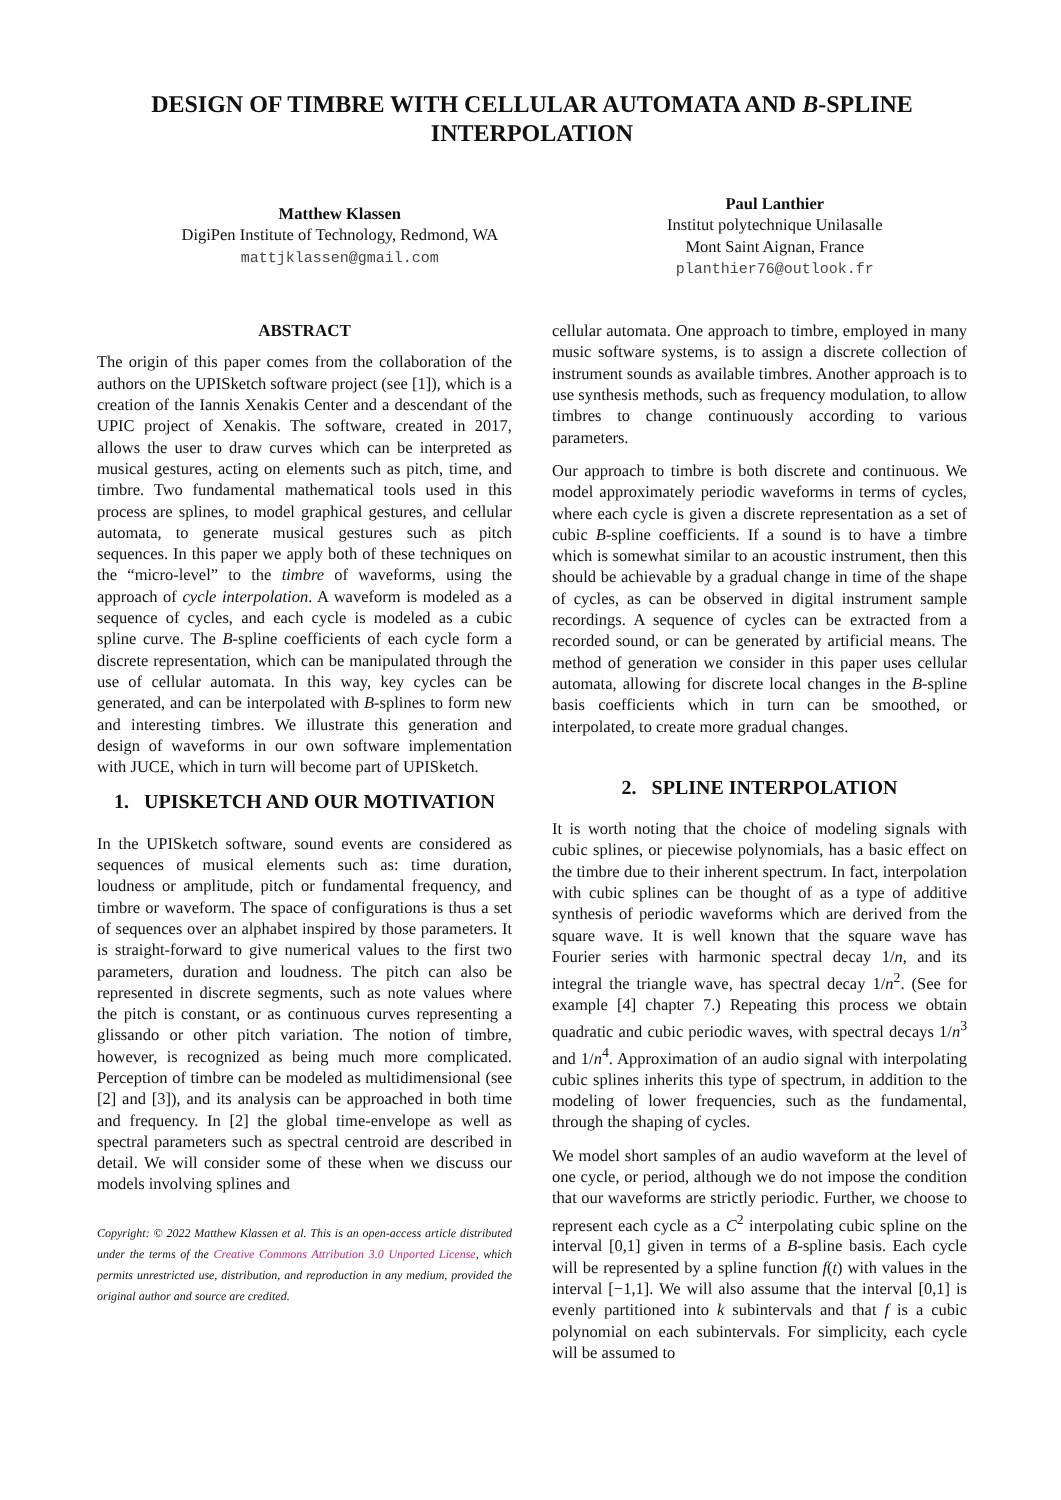DESIGN OF TIMBRE WITH CELLULAR AUTOMATA AND B-SPLINE INTERPOLATION
Matthew Klassen
DigiPen Institute of Technology, Redmond, WA
mattjklassen@gmail.com
Paul Lanthier
Institut polytechnique Unilasalle
Mont Saint Aignan, France
planthier76@outlook.fr
ABSTRACT
The origin of this paper comes from the collaboration of the authors on the UPISketch software project (see [1]), which is a creation of the Iannis Xenakis Center and a descendant of the UPIC project of Xenakis. The software, created in 2017, allows the user to draw curves which can be interpreted as musical gestures, acting on elements such as pitch, time, and timbre. Two fundamental mathematical tools used in this process are splines, to model graphical gestures, and cellular automata, to generate musical gestures such as pitch sequences. In this paper we apply both of these techniques on the “micro-level” to the timbre of waveforms, using the approach of cycle interpolation. A waveform is modeled as a sequence of cycles, and each cycle is modeled as a cubic spline curve. The B-spline coefficients of each cycle form a discrete representation, which can be manipulated through the use of cellular automata. In this way, key cycles can be generated, and can be interpolated with B-splines to form new and interesting timbres. We illustrate this generation and design of waveforms in our own software implementation with JUCE, which in turn will become part of UPISketch.
1. UPISKETCH AND OUR MOTIVATION
In the UPISketch software, sound events are considered as sequences of musical elements such as: time duration, loudness or amplitude, pitch or fundamental frequency, and timbre or waveform. The space of configurations is thus a set of sequences over an alphabet inspired by those parameters. It is straight-forward to give numerical values to the first two parameters, duration and loudness. The pitch can also be represented in discrete segments, such as note values where the pitch is constant, or as continuous curves representing a glissando or other pitch variation. The notion of timbre, however, is recognized as being much more complicated. Perception of timbre can be modeled as multidimensional (see [2] and [3]), and its analysis can be approached in both time and frequency. In [2] the global time-envelope as well as spectral parameters such as spectral centroid are described in detail. We will consider some of these when we discuss our models involving splines and
Copyright: © 2022 Matthew Klassen et al. This is an open-access article distributed under the terms of the Creative Commons Attribution 3.0 Unported License, which permits unrestricted use, distribution, and reproduction in any medium, provided the original author and source are credited.
cellular automata. One approach to timbre, employed in many music software systems, is to assign a discrete collection of instrument sounds as available timbres. Another approach is to use synthesis methods, such as frequency modulation, to allow timbres to change continuously according to various parameters.
Our approach to timbre is both discrete and continuous. We model approximately periodic waveforms in terms of cycles, where each cycle is given a discrete representation as a set of cubic B-spline coefficients. If a sound is to have a timbre which is somewhat similar to an acoustic instrument, then this should be achievable by a gradual change in time of the shape of cycles, as can be observed in digital instrument sample recordings. A sequence of cycles can be extracted from a recorded sound, or can be generated by artificial means. The method of generation we consider in this paper uses cellular automata, allowing for discrete local changes in the B-spline basis coefficients which in turn can be smoothed, or interpolated, to create more gradual changes.
2. SPLINE INTERPOLATION
It is worth noting that the choice of modeling signals with cubic splines, or piecewise polynomials, has a basic effect on the timbre due to their inherent spectrum. In fact, interpolation with cubic splines can be thought of as a type of additive synthesis of periodic waveforms which are derived from the square wave. It is well known that the square wave has Fourier series with harmonic spectral decay 1/n, and its integral the triangle wave, has spectral decay 1/n<sup>2</sup>. (See for example [4] chapter 7.) Repeating this process we obtain quadratic and cubic periodic waves, with spectral decays 1/n<sup>3</sup> and 1/n<sup>4</sup>. Approximation of an audio signal with interpolating cubic splines inherits this type of spectrum, in addition to the modeling of lower frequencies, such as the fundamental, through the shaping of cycles.
We model short samples of an audio waveform at the level of one cycle, or period, although we do not impose the condition that our waveforms are strictly periodic. Further, we choose to represent each cycle as a C<sup>2</sup> interpolating cubic spline on the interval [0,1] given in terms of a B-spline basis. Each cycle will be represented by a spline function f(t) with values in the interval [−1,1]. We will also assume that the interval [0,1] is evenly partitioned into k subintervals and that f is a cubic polynomial on each subintervals. For simplicity, each cycle will be assumed to